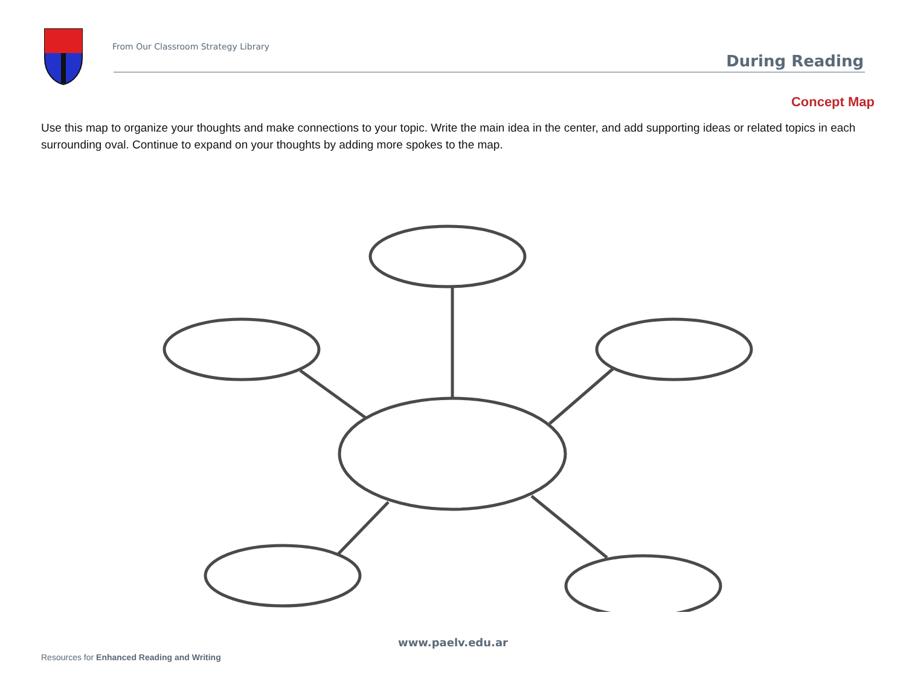From Our Classroom Strategy Library
During Reading
Concept Map
Use this map to organize your thoughts and make connections to your topic. Write the main idea in the center, and add supporting ideas or related topics in each surrounding oval. Continue to expand on your thoughts by adding more spokes to the map.
www.paelv.edu.ar
Resources for Enhanced Reading and Writing